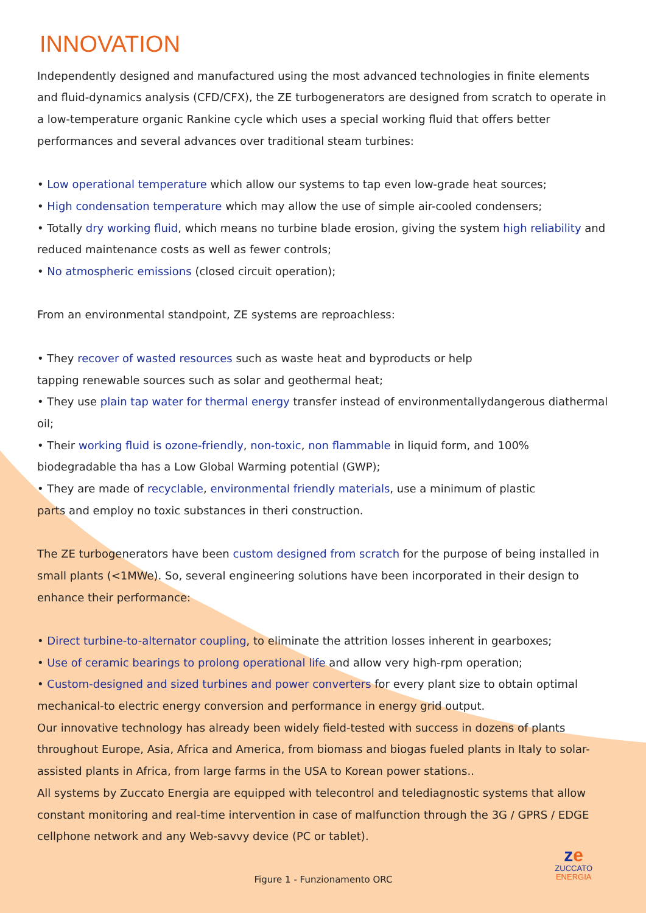INNOVATION
Independently designed and manufactured using the most advanced technologies in finite elements and fluid-dynamics analysis (CFD/CFX), the ZE turbogenerators are designed from scratch to operate in a low-temperature organic Rankine cycle which uses a special working fluid that offers better performances and several advances over traditional steam turbines:
• Low operational temperature which allow our systems to tap even low-grade heat sources;
• High condensation temperature which may allow the use of simple air-cooled condensers;
• Totally dry working fluid, which means no turbine blade erosion, giving the system high reliability and reduced maintenance costs as well as fewer controls;
• No atmospheric emissions (closed circuit operation);
From an environmental standpoint, ZE systems are reproachless:
• They recover of wasted resources such as waste heat and byproducts or help
tapping renewable sources such as solar and geothermal heat;
• They use plain tap water for thermal energy transfer instead of environmentallydangerous diathermal oil;
• Their working fluid is ozone-friendly, non-toxic, non flammable in liquid form, and 100%
biodegradable tha has a Low Global Warming potential (GWP);
• They are made of recyclable, environmental friendly materials, use a minimum of plastic
parts and employ no toxic substances in theri construction.
The ZE turbogenerators have been custom designed from scratch for the purpose of being installed in small plants (<1MWe). So, several engineering solutions have been incorporated in their design to enhance their performance:
• Direct turbine-to-alternator coupling, to eliminate the attrition losses inherent in gearboxes;
• Use of ceramic bearings to prolong operational life and allow very high-rpm operation;
• Custom-designed and sized turbines and power converters for every plant size to obtain optimal mechanical-to electric energy conversion and performance in energy grid output.
Our innovative technology has already been widely field-tested with success in dozens of plants throughout Europe, Asia, Africa and America, from biomass and biogas fueled plants in Italy to solar-assisted plants in Africa, from large farms in the USA to Korean power stations..
All systems by Zuccato Energia are equipped with telecontrol and telediagnostic systems that allow constant monitoring and real-time intervention in case of malfunction through the 3G / GPRS / EDGE cellphone network and any Web-savvy device (PC or tablet).
Figure 1 - Funzionamento ORC
ze
ZUCCATO
ENERGIA